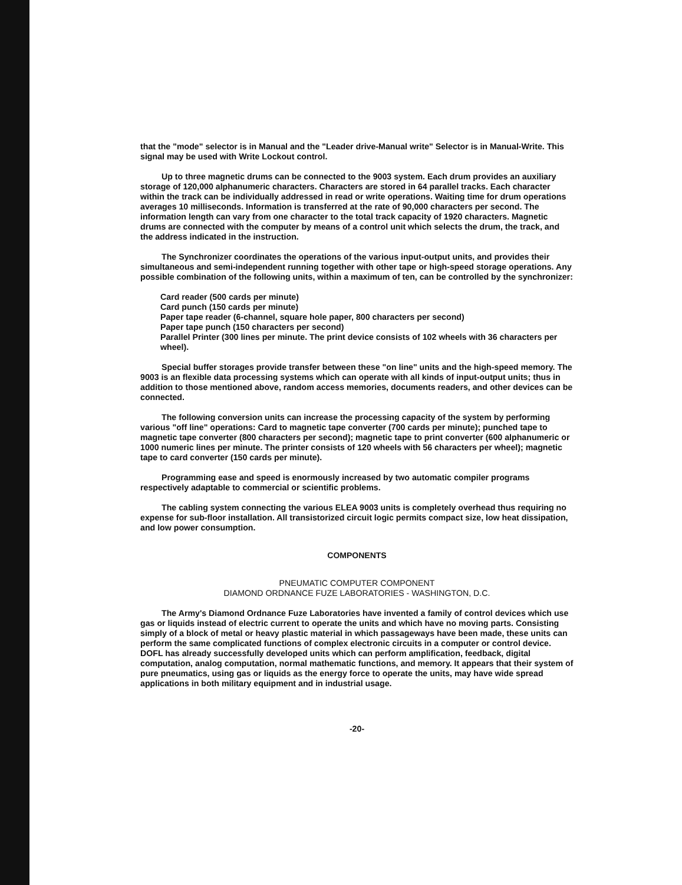that the "mode" selector is in Manual and the "Leader drive-Manual write" Selector is in Manual-Write. This signal may be used with Write Lockout control.
Up to three magnetic drums can be connected to the 9003 system. Each drum provides an auxiliary storage of 120,000 alphanumeric characters. Characters are stored in 64 parallel tracks. Each character within the track can be individually addressed in read or write operations. Waiting time for drum operations averages 10 milliseconds. Information is transferred at the rate of 90,000 characters per second. The information length can vary from one character to the total track capacity of 1920 characters. Magnetic drums are connected with the computer by means of a control unit which selects the drum, the track, and the address indicated in the instruction.
The Synchronizer coordinates the operations of the various input-output units, and provides their simultaneous and semi-independent running together with other tape or high-speed storage operations. Any possible combination of the following units, within a maximum of ten, can be controlled by the synchronizer:
Card reader (500 cards per minute)
Card punch (150 cards per minute)
Paper tape reader (6-channel, square hole paper, 800 characters per second)
Paper tape punch (150 characters per second)
Parallel Printer (300 lines per minute. The print device consists of 102 wheels with 36 characters per wheel).
Special buffer storages provide transfer between these "on line" units and the high-speed memory. The 9003 is an flexible data processing systems which can operate with all kinds of input-output units; thus in addition to those mentioned above, random access memories, documents readers, and other devices can be connected.
The following conversion units can increase the processing capacity of the system by performing various "off line" operations: Card to magnetic tape converter (700 cards per minute); punched tape to magnetic tape converter (800 characters per second); magnetic tape to print converter (600 alphanumeric or 1000 numeric lines per minute. The printer consists of 120 wheels with 56 characters per wheel); magnetic tape to card converter (150 cards per minute).
Programming ease and speed is enormously increased by two automatic compiler programs respectively adaptable to commercial or scientific problems.
The cabling system connecting the various ELEA 9003 units is completely overhead thus requiring no expense for sub-floor installation. All transistorized circuit logic permits compact size, low heat dissipation, and low power consumption.
COMPONENTS
PNEUMATIC COMPUTER COMPONENT
DIAMOND ORDNANCE FUZE LABORATORIES - WASHINGTON, D.C.
The Army's Diamond Ordnance Fuze Laboratories have invented a family of control devices which use gas or liquids instead of electric current to operate the units and which have no moving parts. Consisting simply of a block of metal or heavy plastic material in which passageways have been made, these units can perform the same complicated functions of complex electronic circuits in a computer or control device. DOFL has already successfully developed units which can perform amplification, feedback, digital computation, analog computation, normal mathematic functions, and memory. It appears that their system of pure pneumatics, using gas or liquids as the energy force to operate the units, may have wide spread applications in both military equipment and in industrial usage.
-20-